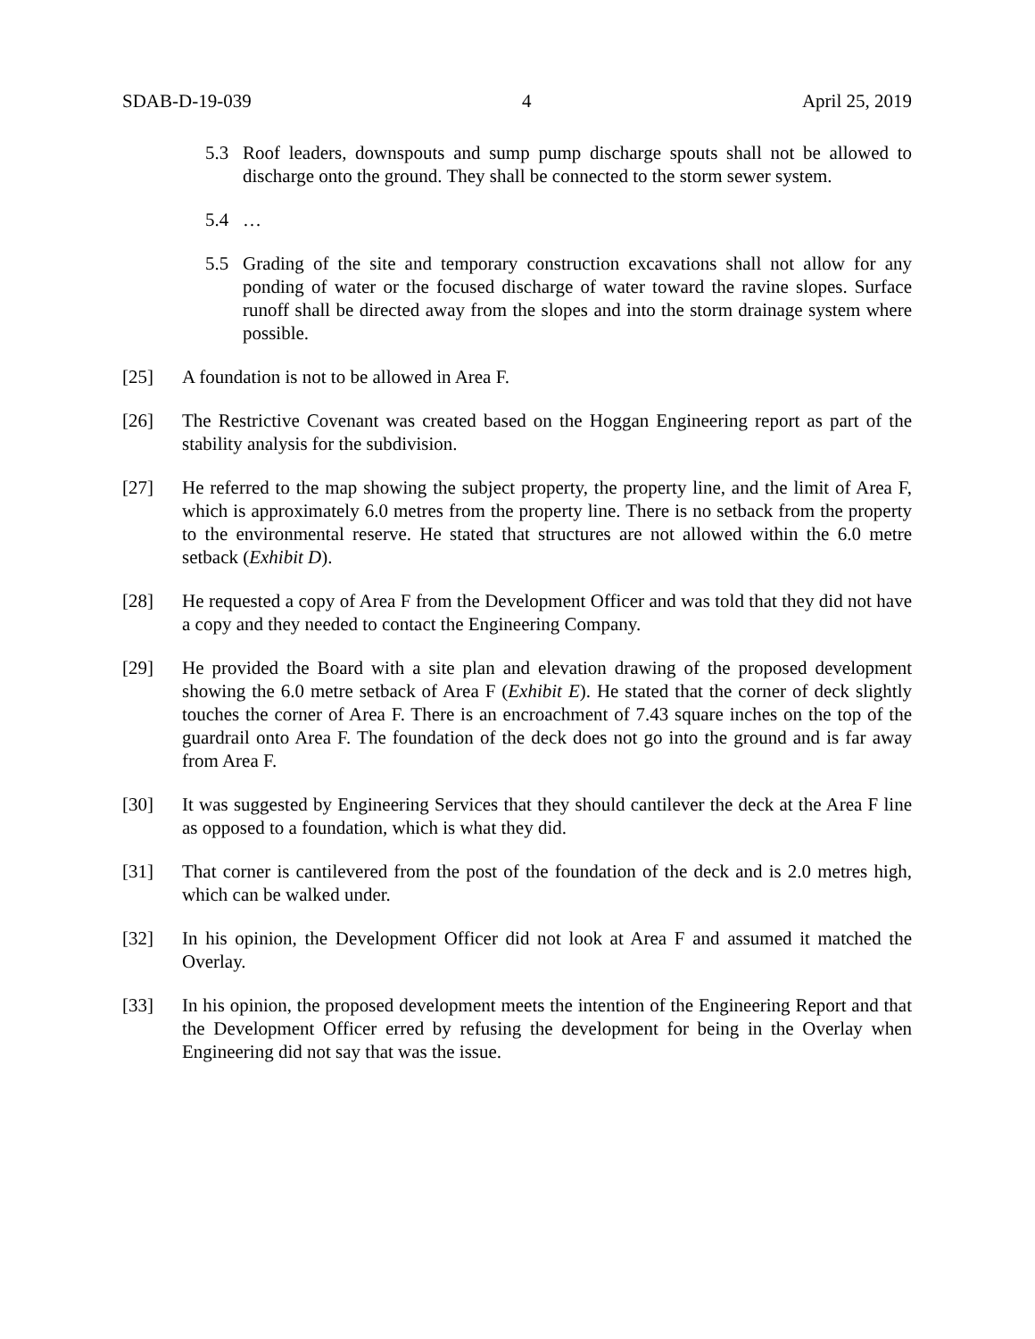SDAB-D-19-039 4 April 25, 2019
5.3 Roof leaders, downspouts and sump pump discharge spouts shall not be allowed to discharge onto the ground. They shall be connected to the storm sewer system.
5.4 …
5.5 Grading of the site and temporary construction excavations shall not allow for any ponding of water or the focused discharge of water toward the ravine slopes. Surface runoff shall be directed away from the slopes and into the storm drainage system where possible.
[25] A foundation is not to be allowed in Area F.
[26] The Restrictive Covenant was created based on the Hoggan Engineering report as part of the stability analysis for the subdivision.
[27] He referred to the map showing the subject property, the property line, and the limit of Area F, which is approximately 6.0 metres from the property line. There is no setback from the property to the environmental reserve. He stated that structures are not allowed within the 6.0 metre setback (Exhibit D).
[28] He requested a copy of Area F from the Development Officer and was told that they did not have a copy and they needed to contact the Engineering Company.
[29] He provided the Board with a site plan and elevation drawing of the proposed development showing the 6.0 metre setback of Area F (Exhibit E). He stated that the corner of deck slightly touches the corner of Area F. There is an encroachment of 7.43 square inches on the top of the guardrail onto Area F. The foundation of the deck does not go into the ground and is far away from Area F.
[30] It was suggested by Engineering Services that they should cantilever the deck at the Area F line as opposed to a foundation, which is what they did.
[31] That corner is cantilevered from the post of the foundation of the deck and is 2.0 metres high, which can be walked under.
[32] In his opinion, the Development Officer did not look at Area F and assumed it matched the Overlay.
[33] In his opinion, the proposed development meets the intention of the Engineering Report and that the Development Officer erred by refusing the development for being in the Overlay when Engineering did not say that was the issue.